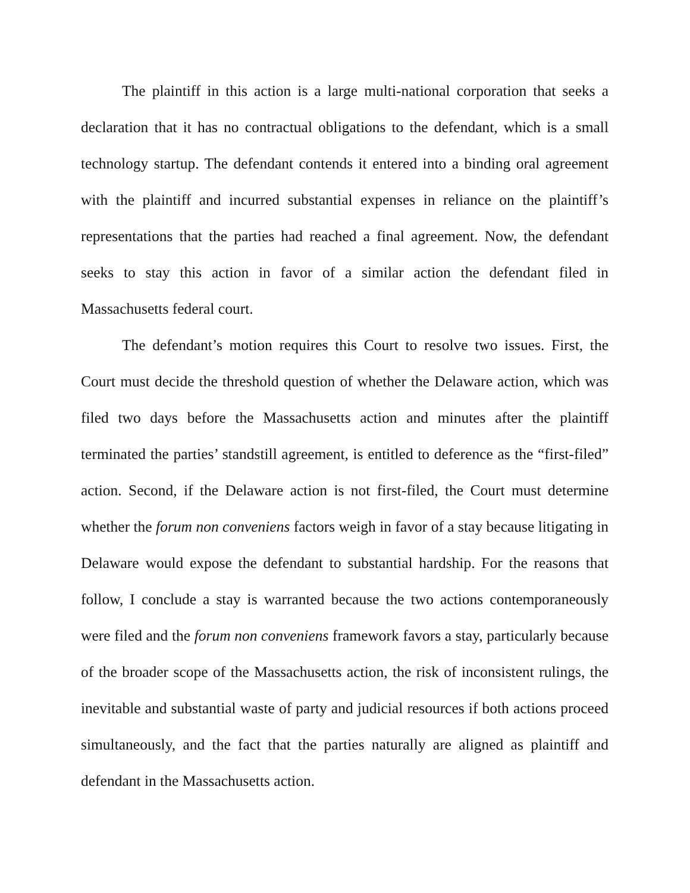The plaintiff in this action is a large multi-national corporation that seeks a declaration that it has no contractual obligations to the defendant, which is a small technology startup. The defendant contends it entered into a binding oral agreement with the plaintiff and incurred substantial expenses in reliance on the plaintiff’s representations that the parties had reached a final agreement. Now, the defendant seeks to stay this action in favor of a similar action the defendant filed in Massachusetts federal court.
The defendant’s motion requires this Court to resolve two issues. First, the Court must decide the threshold question of whether the Delaware action, which was filed two days before the Massachusetts action and minutes after the plaintiff terminated the parties’ standstill agreement, is entitled to deference as the “first-filed” action. Second, if the Delaware action is not first-filed, the Court must determine whether the forum non conveniens factors weigh in favor of a stay because litigating in Delaware would expose the defendant to substantial hardship. For the reasons that follow, I conclude a stay is warranted because the two actions contemporaneously were filed and the forum non conveniens framework favors a stay, particularly because of the broader scope of the Massachusetts action, the risk of inconsistent rulings, the inevitable and substantial waste of party and judicial resources if both actions proceed simultaneously, and the fact that the parties naturally are aligned as plaintiff and defendant in the Massachusetts action.